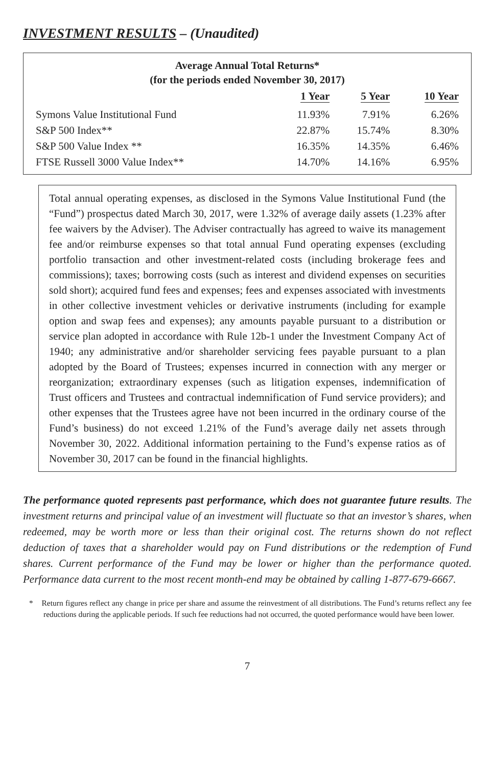INVESTMENT RESULTS – (Unaudited)
Average Annual Total Returns*
(for the periods ended November 30, 2017)
| | 1 Year | 5 Year | 10 Year |
| --- | --- | --- | --- |
| Symons Value Institutional Fund | 11.93% | 7.91% | 6.26% |
| S&P 500 Index** | 22.87% | 15.74% | 8.30% |
| S&P 500 Value Index ** | 16.35% | 14.35% | 6.46% |
| FTSE Russell 3000 Value Index** | 14.70% | 14.16% | 6.95% |
Total annual operating expenses, as disclosed in the Symons Value Institutional Fund (the “Fund”) prospectus dated March 30, 2017, were 1.32% of average daily assets (1.23% after fee waivers by the Adviser). The Adviser contractually has agreed to waive its management fee and/or reimburse expenses so that total annual Fund operating expenses (excluding portfolio transaction and other investment-related costs (including brokerage fees and commissions); taxes; borrowing costs (such as interest and dividend expenses on securities sold short); acquired fund fees and expenses; fees and expenses associated with investments in other collective investment vehicles or derivative instruments (including for example option and swap fees and expenses); any amounts payable pursuant to a distribution or service plan adopted in accordance with Rule 12b-1 under the Investment Company Act of 1940; any administrative and/or shareholder servicing fees payable pursuant to a plan adopted by the Board of Trustees; expenses incurred in connection with any merger or reorganization; extraordinary expenses (such as litigation expenses, indemnification of Trust officers and Trustees and contractual indemnification of Fund service providers); and other expenses that the Trustees agree have not been incurred in the ordinary course of the Fund’s business) do not exceed 1.21% of the Fund’s average daily net assets through November 30, 2022. Additional information pertaining to the Fund’s expense ratios as of November 30, 2017 can be found in the financial highlights.
The performance quoted represents past performance, which does not guarantee future results. The investment returns and principal value of an investment will fluctuate so that an investor’s shares, when redeemed, may be worth more or less than their original cost. The returns shown do not reflect deduction of taxes that a shareholder would pay on Fund distributions or the redemption of Fund shares. Current performance of the Fund may be lower or higher than the performance quoted. Performance data current to the most recent month-end may be obtained by calling 1-877-679-6667.
* Return figures reflect any change in price per share and assume the reinvestment of all distributions. The Fund’s returns reflect any fee reductions during the applicable periods. If such fee reductions had not occurred, the quoted performance would have been lower.
7